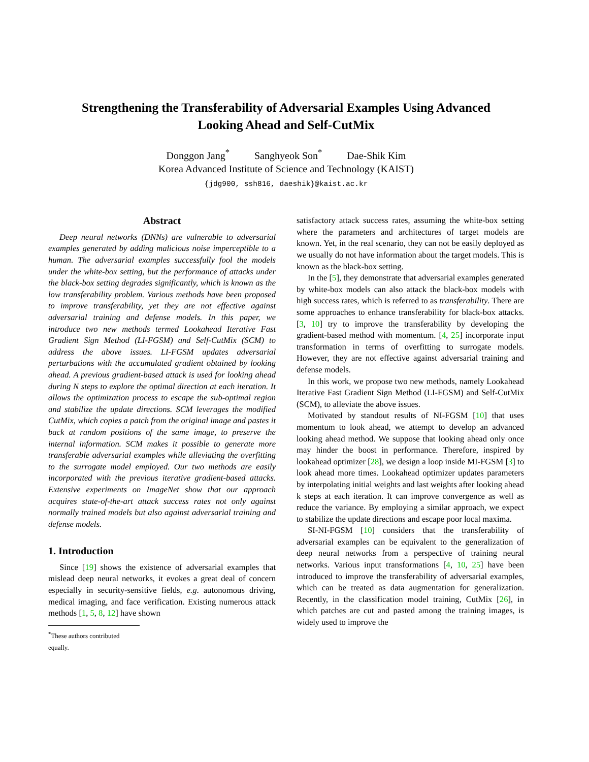Strengthening the Transferability of Adversarial Examples Using Advanced
Looking Ahead and Self-CutMix
Donggon Jang<sup>*</sup> Sanghyeok Son<sup>*</sup> Dae-Shik Kim
Korea Advanced Institute of Science and Technology (KAIST)
{jdg900, ssh816, daeshik}@kaist.ac.kr
Abstract
Deep neural networks (DNNs) are vulnerable to adversarial examples generated by adding malicious noise imperceptible to a human. The adversarial examples successfully fool the models under the white-box setting, but the performance of attacks under the black-box setting degrades significantly, which is known as the low transferability problem. Various methods have been proposed to improve transferability, yet they are not effective against adversarial training and defense models. In this paper, we introduce two new methods termed Lookahead Iterative Fast Gradient Sign Method (LI-FGSM) and Self-CutMix (SCM) to address the above issues. LI-FGSM updates adversarial perturbations with the accumulated gradient obtained by looking ahead. A previous gradient-based attack is used for looking ahead during N steps to explore the optimal direction at each iteration. It allows the optimization process to escape the sub-optimal region and stabilize the update directions. SCM leverages the modified CutMix, which copies a patch from the original image and pastes it back at random positions of the same image, to preserve the internal information. SCM makes it possible to generate more transferable adversarial examples while alleviating the overfitting to the surrogate model employed. Our two methods are easily incorporated with the previous iterative gradient-based attacks. Extensive experiments on ImageNet show that our approach acquires state-of-the-art attack success rates not only against normally trained models but also against adversarial training and defense models.
1. Introduction
Since [19] shows the existence of adversarial examples that mislead deep neural networks, it evokes a great deal of concern especially in security-sensitive fields, e.g. autonomous driving, medical imaging, and face verification. Existing numerous attack methods [1, 5, 8, 12] have shown
<sup>*</sup> These authors contributed equally.
satisfactory attack success rates, assuming the white-box setting where the parameters and architectures of target models are known. Yet, in the real scenario, they can not be easily deployed as we usually do not have information about the target models. This is known as the black-box setting.
In the [5], they demonstrate that adversarial examples generated by white-box models can also attack the black-box models with high success rates, which is referred to as transferability. There are some approaches to enhance transferability for black-box attacks. [3, 10] try to improve the transferability by developing the gradient-based method with momentum. [4, 25] incorporate input transformation in terms of overfitting to surrogate models. However, they are not effective against adversarial training and defense models.
In this work, we propose two new methods, namely Lookahead Iterative Fast Gradient Sign Method (LI-FGSM) and Self-CutMix (SCM), to alleviate the above issues.
Motivated by standout results of NI-FGSM [10] that uses momentum to look ahead, we attempt to develop an advanced looking ahead method. We suppose that looking ahead only once may hinder the boost in performance. Therefore, inspired by lookahead optimizer [28], we design a loop inside MI-FGSM [3] to look ahead more times. Lookahead optimizer updates parameters by interpolating initial weights and last weights after looking ahead k steps at each iteration. It can improve convergence as well as reduce the variance. By employing a similar approach, we expect to stabilize the update directions and escape poor local maxima.
SI-NI-FGSM [10] considers that the transferability of adversarial examples can be equivalent to the generalization of deep neural networks from a perspective of training neural networks. Various input transformations [4, 10, 25] have been introduced to improve the transferability of adversarial examples, which can be treated as data augmentation for generalization. Recently, in the classification model training, CutMix [26], in which patches are cut and pasted among the training images, is widely used to improve the